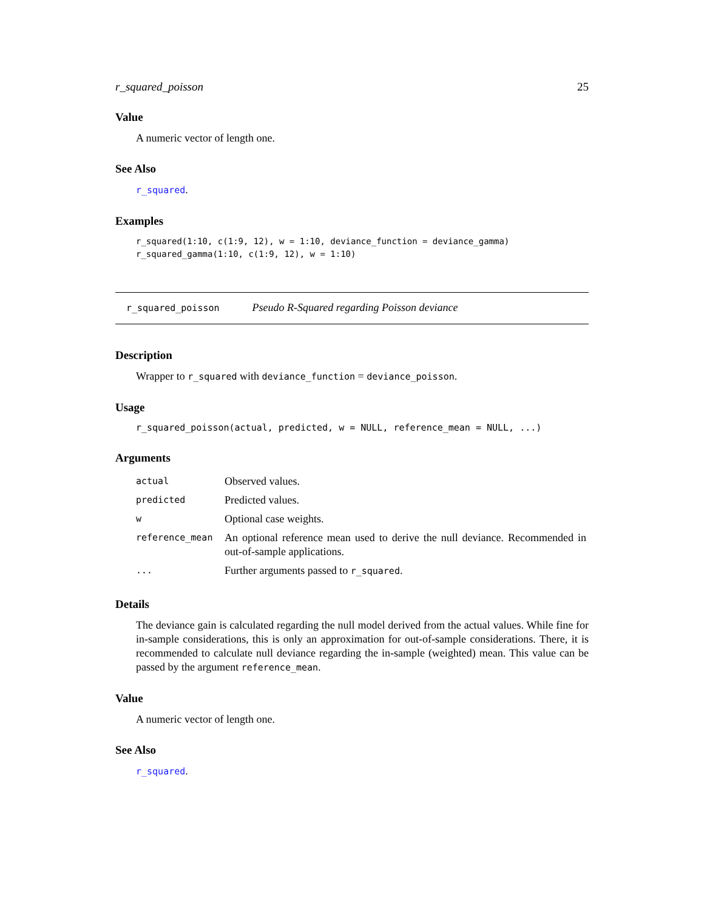r_squared_poisson 25
Value
A numeric vector of length one.
See Also
r_squared.
Examples
r_squared(1:10, c(1:9, 12), w = 1:10, deviance_function = deviance_gamma)
r_squared_gamma(1:10, c(1:9, 12), w = 1:10)
r_squared_poisson Pseudo R-Squared regarding Poisson deviance
Description
Wrapper to r_squared with deviance_function = deviance_poisson.
Usage
r_squared_poisson(actual, predicted, w = NULL, reference_mean = NULL, ...)
Arguments
| actual | Observed values. |
| predicted | Predicted values. |
| w | Optional case weights. |
| reference_mean | An optional reference mean used to derive the null deviance. Recommended in out-of-sample applications. |
| ... | Further arguments passed to r_squared . |
Details
The deviance gain is calculated regarding the null model derived from the actual values. While fine for in-sample considerations, this is only an approximation for out-of-sample considerations. There, it is recommended to calculate null deviance regarding the in-sample (weighted) mean. This value can be passed by the argument reference_mean.
Value
A numeric vector of length one.
See Also
r_squared.